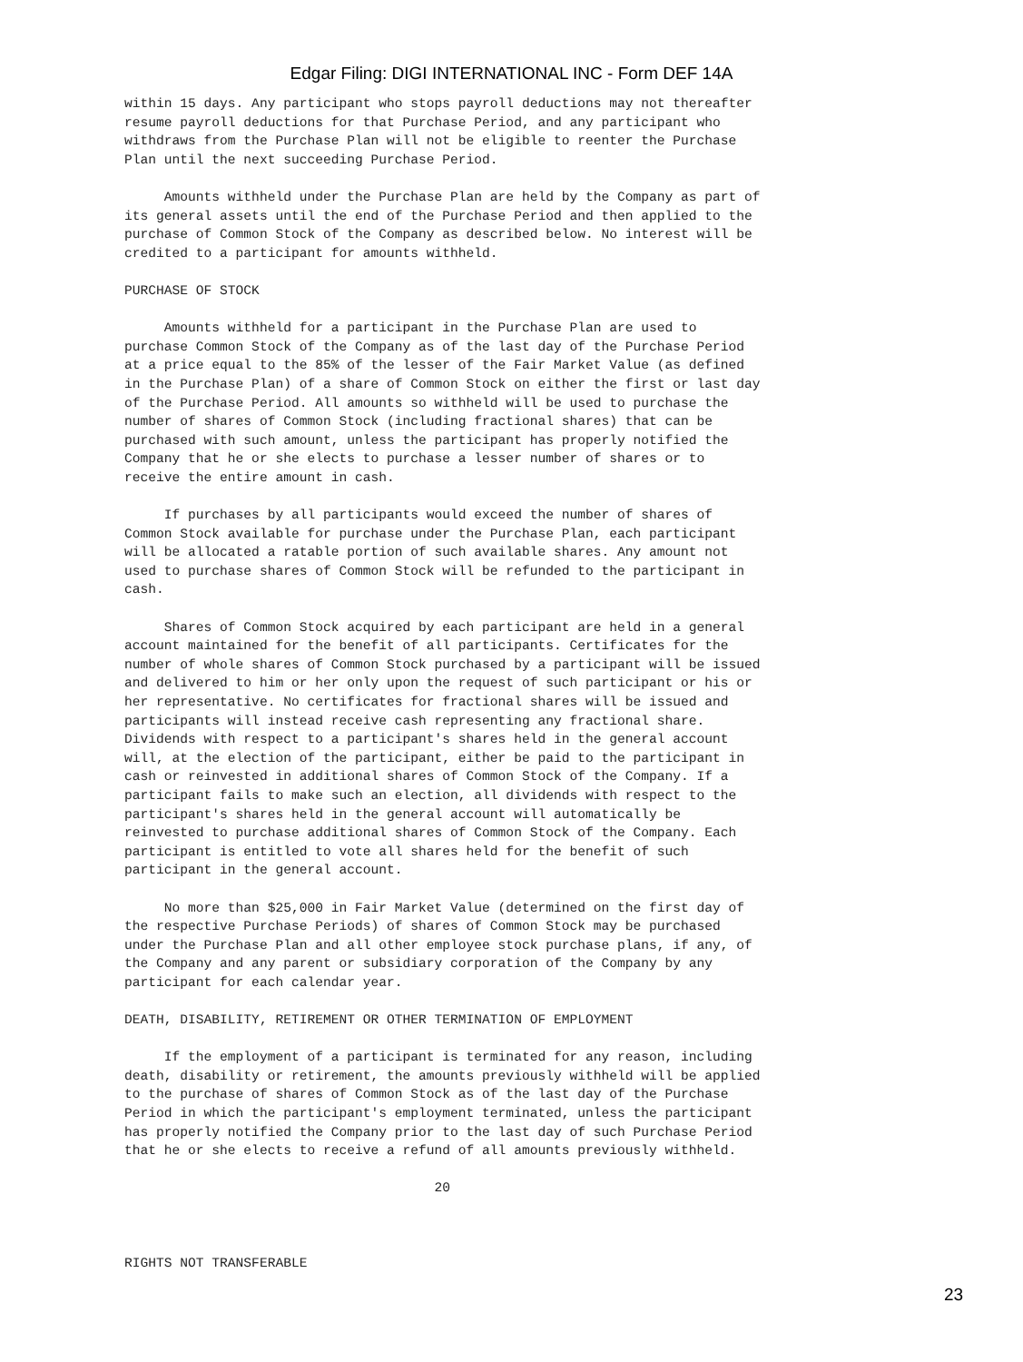Edgar Filing: DIGI INTERNATIONAL INC - Form DEF 14A
within 15 days. Any participant who stops payroll deductions may not thereafter
resume payroll deductions for that Purchase Period, and any participant who
withdraws from the Purchase Plan will not be eligible to reenter the Purchase
Plan until the next succeeding Purchase Period.

     Amounts withheld under the Purchase Plan are held by the Company as part of
its general assets until the end of the Purchase Period and then applied to the
purchase of Common Stock of the Company as described below. No interest will be
credited to a participant for amounts withheld.

PURCHASE OF STOCK

     Amounts withheld for a participant in the Purchase Plan are used to
purchase Common Stock of the Company as of the last day of the Purchase Period
at a price equal to the 85% of the lesser of the Fair Market Value (as defined
in the Purchase Plan) of a share of Common Stock on either the first or last day
of the Purchase Period. All amounts so withheld will be used to purchase the
number of shares of Common Stock (including fractional shares) that can be
purchased with such amount, unless the participant has properly notified the
Company that he or she elects to purchase a lesser number of shares or to
receive the entire amount in cash.

     If purchases by all participants would exceed the number of shares of
Common Stock available for purchase under the Purchase Plan, each participant
will be allocated a ratable portion of such available shares. Any amount not
used to purchase shares of Common Stock will be refunded to the participant in
cash.

     Shares of Common Stock acquired by each participant are held in a general
account maintained for the benefit of all participants. Certificates for the
number of whole shares of Common Stock purchased by a participant will be issued
and delivered to him or her only upon the request of such participant or his or
her representative. No certificates for fractional shares will be issued and
participants will instead receive cash representing any fractional share.
Dividends with respect to a participant's shares held in the general account
will, at the election of the participant, either be paid to the participant in
cash or reinvested in additional shares of Common Stock of the Company. If a
participant fails to make such an election, all dividends with respect to the
participant's shares held in the general account will automatically be
reinvested to purchase additional shares of Common Stock of the Company. Each
participant is entitled to vote all shares held for the benefit of such
participant in the general account.

     No more than $25,000 in Fair Market Value (determined on the first day of
the respective Purchase Periods) of shares of Common Stock may be purchased
under the Purchase Plan and all other employee stock purchase plans, if any, of
the Company and any parent or subsidiary corporation of the Company by any
participant for each calendar year.

DEATH, DISABILITY, RETIREMENT OR OTHER TERMINATION OF EMPLOYMENT

     If the employment of a participant is terminated for any reason, including
death, disability or retirement, the amounts previously withheld will be applied
to the purchase of shares of Common Stock as of the last day of the Purchase
Period in which the participant's employment terminated, unless the participant
has properly notified the Company prior to the last day of such Purchase Period
that he or she elects to receive a refund of all amounts previously withheld.

                                       20



RIGHTS NOT TRANSFERABLE
23